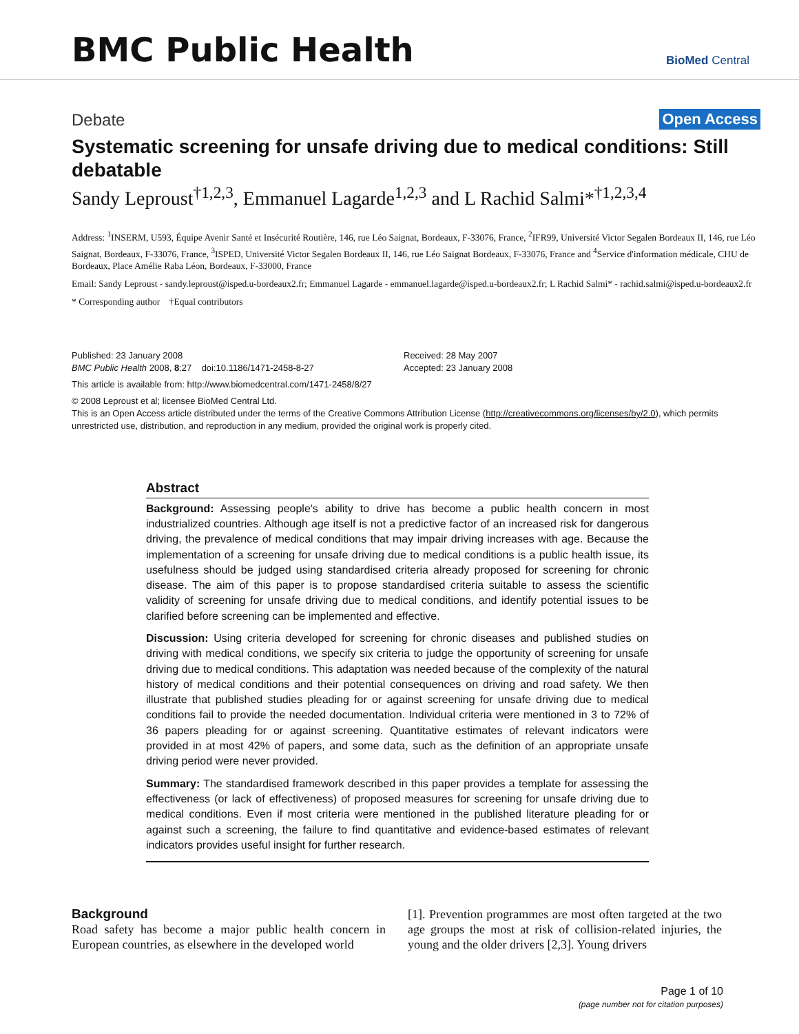BMC Public Health BioMed Central
Debate Open Access
Systematic screening for unsafe driving due to medical conditions: Still debatable
Sandy Leproust<sup>†1,2,3</sup>, Emmanuel Lagarde<sup>1,2,3</sup> and L Rachid Salmi*<sup>†1,2,3,4</sup>
Address: <sup>1</sup>INSERM, U593, Équipe Avenir Santé et Insécurité Routière, 146, rue Léo Saignat, Bordeaux, F-33076, France, <sup>2</sup>IFR99, Université Victor Segalen Bordeaux II, 146, rue Léo Saignat, Bordeaux, F-33076, France, <sup>3</sup>ISPED, Université Victor Segalen Bordeaux II, 146, rue Léo Saignat Bordeaux, F-33076, France and <sup>4</sup>Service d'information médicale, CHU de Bordeaux, Place Amélie Raba Léon, Bordeaux, F-33000, France
Email: Sandy Leproust - sandy.leproust@isped.u-bordeaux2.fr; Emmanuel Lagarde - emmanuel.lagarde@isped.u-bordeaux2.fr; L Rachid Salmi* - rachid.salmi@isped.u-bordeaux2.fr
* Corresponding author †Equal contributors
Published: 23 January 2008
BMC Public Health 2008, 8:27 doi:10.1186/1471-2458-8-27
Received: 28 May 2007
Accepted: 23 January 2008
This article is available from: http://www.biomedcentral.com/1471-2458/8/27
© 2008 Leproust et al; licensee BioMed Central Ltd.
This is an Open Access article distributed under the terms of the Creative Commons Attribution License (http://creativecommons.org/licenses/by/2.0), which permits unrestricted use, distribution, and reproduction in any medium, provided the original work is properly cited.
Abstract
Background: Assessing people's ability to drive has become a public health concern in most industrialized countries. Although age itself is not a predictive factor of an increased risk for dangerous driving, the prevalence of medical conditions that may impair driving increases with age. Because the implementation of a screening for unsafe driving due to medical conditions is a public health issue, its usefulness should be judged using standardised criteria already proposed for screening for chronic disease. The aim of this paper is to propose standardised criteria suitable to assess the scientific validity of screening for unsafe driving due to medical conditions, and identify potential issues to be clarified before screening can be implemented and effective.
Discussion: Using criteria developed for screening for chronic diseases and published studies on driving with medical conditions, we specify six criteria to judge the opportunity of screening for unsafe driving due to medical conditions. This adaptation was needed because of the complexity of the natural history of medical conditions and their potential consequences on driving and road safety. We then illustrate that published studies pleading for or against screening for unsafe driving due to medical conditions fail to provide the needed documentation. Individual criteria were mentioned in 3 to 72% of 36 papers pleading for or against screening. Quantitative estimates of relevant indicators were provided in at most 42% of papers, and some data, such as the definition of an appropriate unsafe driving period were never provided.
Summary: The standardised framework described in this paper provides a template for assessing the effectiveness (or lack of effectiveness) of proposed measures for screening for unsafe driving due to medical conditions. Even if most criteria were mentioned in the published literature pleading for or against such a screening, the failure to find quantitative and evidence-based estimates of relevant indicators provides useful insight for further research.
Background
Road safety has become a major public health concern in European countries, as elsewhere in the developed world
[1]. Prevention programmes are most often targeted at the two age groups the most at risk of collision-related injuries, the young and the older drivers [2,3]. Young drivers
Page 1 of 10
(page number not for citation purposes)